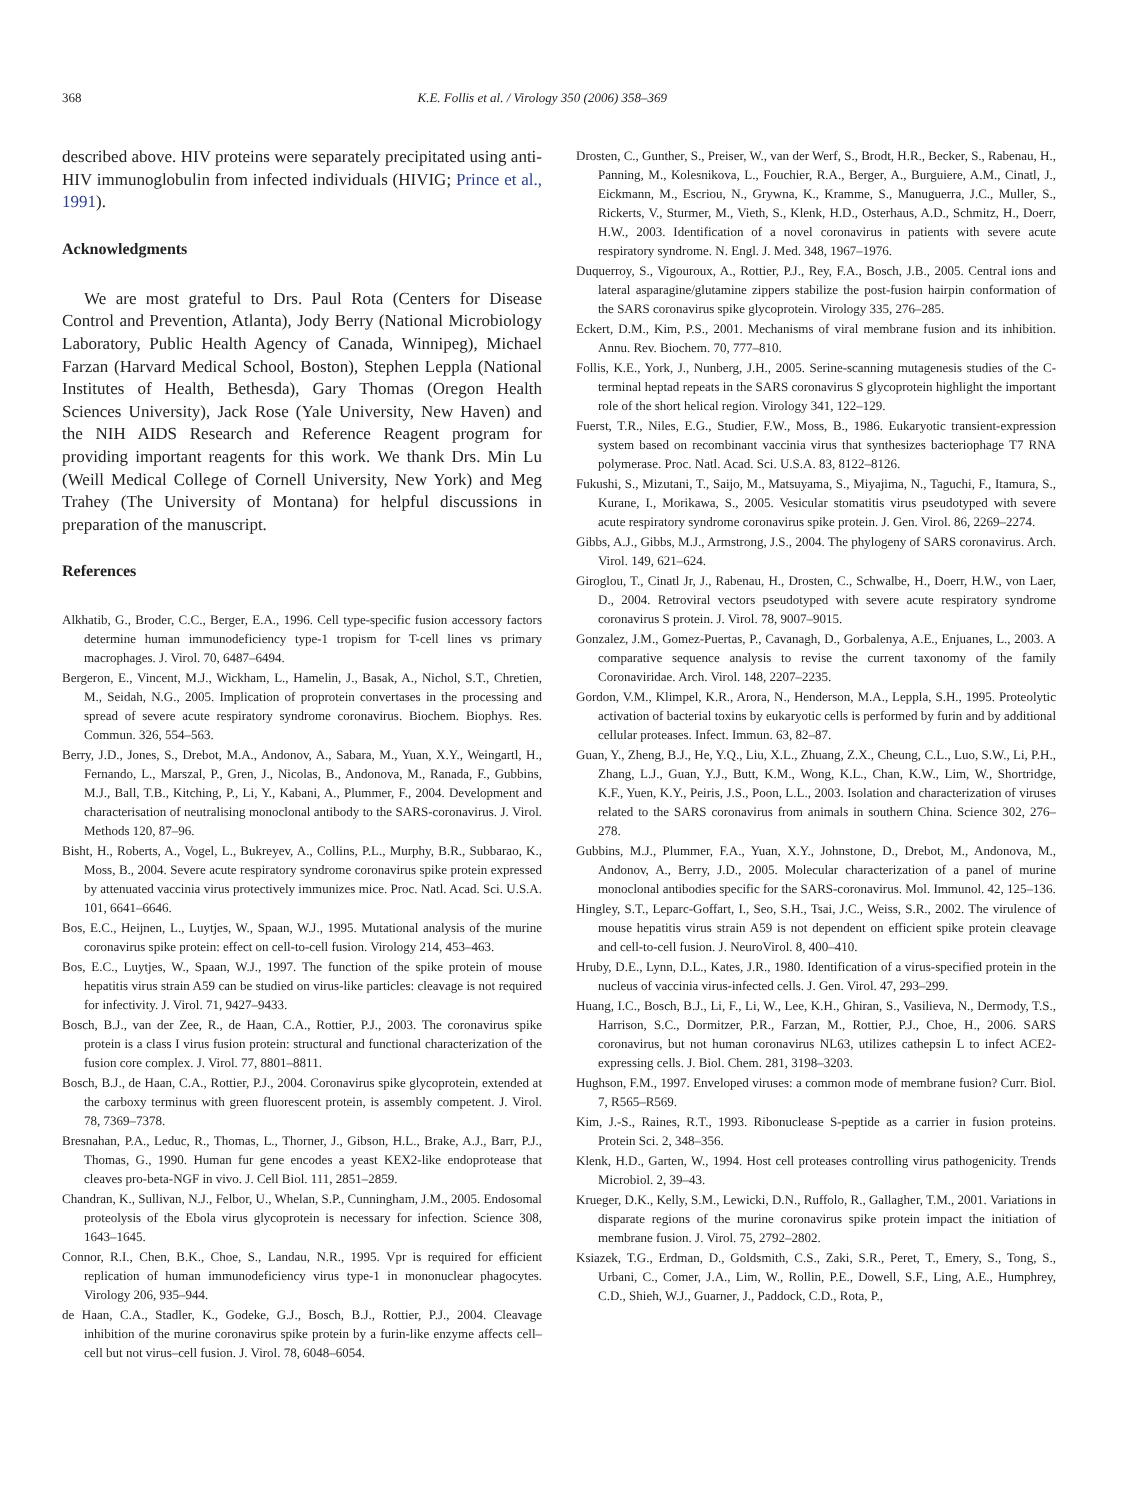368 K.E. Follis et al. / Virology 350 (2006) 358–369
described above. HIV proteins were separately precipitated using anti-HIV immunoglobulin from infected individuals (HIVIG; Prince et al., 1991).
Acknowledgments
We are most grateful to Drs. Paul Rota (Centers for Disease Control and Prevention, Atlanta), Jody Berry (National Microbiology Laboratory, Public Health Agency of Canada, Winnipeg), Michael Farzan (Harvard Medical School, Boston), Stephen Leppla (National Institutes of Health, Bethesda), Gary Thomas (Oregon Health Sciences University), Jack Rose (Yale University, New Haven) and the NIH AIDS Research and Reference Reagent program for providing important reagents for this work. We thank Drs. Min Lu (Weill Medical College of Cornell University, New York) and Meg Trahey (The University of Montana) for helpful discussions in preparation of the manuscript.
References
Alkhatib, G., Broder, C.C., Berger, E.A., 1996. Cell type-specific fusion accessory factors determine human immunodeficiency type-1 tropism for T-cell lines vs primary macrophages. J. Virol. 70, 6487–6494.
Bergeron, E., Vincent, M.J., Wickham, L., Hamelin, J., Basak, A., Nichol, S.T., Chretien, M., Seidah, N.G., 2005. Implication of proprotein convertases in the processing and spread of severe acute respiratory syndrome coronavirus. Biochem. Biophys. Res. Commun. 326, 554–563.
Berry, J.D., Jones, S., Drebot, M.A., Andonov, A., Sabara, M., Yuan, X.Y., Weingartl, H., Fernando, L., Marszal, P., Gren, J., Nicolas, B., Andonova, M., Ranada, F., Gubbins, M.J., Ball, T.B., Kitching, P., Li, Y., Kabani, A., Plummer, F., 2004. Development and characterisation of neutralising monoclonal antibody to the SARS-coronavirus. J. Virol. Methods 120, 87–96.
Bisht, H., Roberts, A., Vogel, L., Bukreyev, A., Collins, P.L., Murphy, B.R., Subbarao, K., Moss, B., 2004. Severe acute respiratory syndrome coronavirus spike protein expressed by attenuated vaccinia virus protectively immunizes mice. Proc. Natl. Acad. Sci. U.S.A. 101, 6641–6646.
Bos, E.C., Heijnen, L., Luytjes, W., Spaan, W.J., 1995. Mutational analysis of the murine coronavirus spike protein: effect on cell-to-cell fusion. Virology 214, 453–463.
Bos, E.C., Luytjes, W., Spaan, W.J., 1997. The function of the spike protein of mouse hepatitis virus strain A59 can be studied on virus-like particles: cleavage is not required for infectivity. J. Virol. 71, 9427–9433.
Bosch, B.J., van der Zee, R., de Haan, C.A., Rottier, P.J., 2003. The coronavirus spike protein is a class I virus fusion protein: structural and functional characterization of the fusion core complex. J. Virol. 77, 8801–8811.
Bosch, B.J., de Haan, C.A., Rottier, P.J., 2004. Coronavirus spike glycoprotein, extended at the carboxy terminus with green fluorescent protein, is assembly competent. J. Virol. 78, 7369–7378.
Bresnahan, P.A., Leduc, R., Thomas, L., Thorner, J., Gibson, H.L., Brake, A.J., Barr, P.J., Thomas, G., 1990. Human fur gene encodes a yeast KEX2-like endoprotease that cleaves pro-beta-NGF in vivo. J. Cell Biol. 111, 2851–2859.
Chandran, K., Sullivan, N.J., Felbor, U., Whelan, S.P., Cunningham, J.M., 2005. Endosomal proteolysis of the Ebola virus glycoprotein is necessary for infection. Science 308, 1643–1645.
Connor, R.I., Chen, B.K., Choe, S., Landau, N.R., 1995. Vpr is required for efficient replication of human immunodeficiency virus type-1 in mononuclear phagocytes. Virology 206, 935–944.
de Haan, C.A., Stadler, K., Godeke, G.J., Bosch, B.J., Rottier, P.J., 2004. Cleavage inhibition of the murine coronavirus spike protein by a furin-like enzyme affects cell–cell but not virus–cell fusion. J. Virol. 78, 6048–6054.
Drosten, C., Gunther, S., Preiser, W., van der Werf, S., Brodt, H.R., Becker, S., Rabenau, H., Panning, M., Kolesnikova, L., Fouchier, R.A., Berger, A., Burguiere, A.M., Cinatl, J., Eickmann, M., Escriou, N., Grywna, K., Kramme, S., Manuguerra, J.C., Muller, S., Rickerts, V., Sturmer, M., Vieth, S., Klenk, H.D., Osterhaus, A.D., Schmitz, H., Doerr, H.W., 2003. Identification of a novel coronavirus in patients with severe acute respiratory syndrome. N. Engl. J. Med. 348, 1967–1976.
Duquerroy, S., Vigouroux, A., Rottier, P.J., Rey, F.A., Bosch, J.B., 2005. Central ions and lateral asparagine/glutamine zippers stabilize the post-fusion hairpin conformation of the SARS coronavirus spike glycoprotein. Virology 335, 276–285.
Eckert, D.M., Kim, P.S., 2001. Mechanisms of viral membrane fusion and its inhibition. Annu. Rev. Biochem. 70, 777–810.
Follis, K.E., York, J., Nunberg, J.H., 2005. Serine-scanning mutagenesis studies of the C-terminal heptad repeats in the SARS coronavirus S glycoprotein highlight the important role of the short helical region. Virology 341, 122–129.
Fuerst, T.R., Niles, E.G., Studier, F.W., Moss, B., 1986. Eukaryotic transient-expression system based on recombinant vaccinia virus that synthesizes bacteriophage T7 RNA polymerase. Proc. Natl. Acad. Sci. U.S.A. 83, 8122–8126.
Fukushi, S., Mizutani, T., Saijo, M., Matsuyama, S., Miyajima, N., Taguchi, F., Itamura, S., Kurane, I., Morikawa, S., 2005. Vesicular stomatitis virus pseudotyped with severe acute respiratory syndrome coronavirus spike protein. J. Gen. Virol. 86, 2269–2274.
Gibbs, A.J., Gibbs, M.J., Armstrong, J.S., 2004. The phylogeny of SARS coronavirus. Arch. Virol. 149, 621–624.
Giroglou, T., Cinatl Jr, J., Rabenau, H., Drosten, C., Schwalbe, H., Doerr, H.W., von Laer, D., 2004. Retroviral vectors pseudotyped with severe acute respiratory syndrome coronavirus S protein. J. Virol. 78, 9007–9015.
Gonzalez, J.M., Gomez-Puertas, P., Cavanagh, D., Gorbalenya, A.E., Enjuanes, L., 2003. A comparative sequence analysis to revise the current taxonomy of the family Coronaviridae. Arch. Virol. 148, 2207–2235.
Gordon, V.M., Klimpel, K.R., Arora, N., Henderson, M.A., Leppla, S.H., 1995. Proteolytic activation of bacterial toxins by eukaryotic cells is performed by furin and by additional cellular proteases. Infect. Immun. 63, 82–87.
Guan, Y., Zheng, B.J., He, Y.Q., Liu, X.L., Zhuang, Z.X., Cheung, C.L., Luo, S.W., Li, P.H., Zhang, L.J., Guan, Y.J., Butt, K.M., Wong, K.L., Chan, K.W., Lim, W., Shortridge, K.F., Yuen, K.Y., Peiris, J.S., Poon, L.L., 2003. Isolation and characterization of viruses related to the SARS coronavirus from animals in southern China. Science 302, 276–278.
Gubbins, M.J., Plummer, F.A., Yuan, X.Y., Johnstone, D., Drebot, M., Andonova, M., Andonov, A., Berry, J.D., 2005. Molecular characterization of a panel of murine monoclonal antibodies specific for the SARS-coronavirus. Mol. Immunol. 42, 125–136.
Hingley, S.T., Leparc-Goffart, I., Seo, S.H., Tsai, J.C., Weiss, S.R., 2002. The virulence of mouse hepatitis virus strain A59 is not dependent on efficient spike protein cleavage and cell-to-cell fusion. J. NeuroVirol. 8, 400–410.
Hruby, D.E., Lynn, D.L., Kates, J.R., 1980. Identification of a virus-specified protein in the nucleus of vaccinia virus-infected cells. J. Gen. Virol. 47, 293–299.
Huang, I.C., Bosch, B.J., Li, F., Li, W., Lee, K.H., Ghiran, S., Vasilieva, N., Dermody, T.S., Harrison, S.C., Dormitzer, P.R., Farzan, M., Rottier, P.J., Choe, H., 2006. SARS coronavirus, but not human coronavirus NL63, utilizes cathepsin L to infect ACE2-expressing cells. J. Biol. Chem. 281, 3198–3203.
Hughson, F.M., 1997. Enveloped viruses: a common mode of membrane fusion? Curr. Biol. 7, R565–R569.
Kim, J.-S., Raines, R.T., 1993. Ribonuclease S-peptide as a carrier in fusion proteins. Protein Sci. 2, 348–356.
Klenk, H.D., Garten, W., 1994. Host cell proteases controlling virus pathogenicity. Trends Microbiol. 2, 39–43.
Krueger, D.K., Kelly, S.M., Lewicki, D.N., Ruffolo, R., Gallagher, T.M., 2001. Variations in disparate regions of the murine coronavirus spike protein impact the initiation of membrane fusion. J. Virol. 75, 2792–2802.
Ksiazek, T.G., Erdman, D., Goldsmith, C.S., Zaki, S.R., Peret, T., Emery, S., Tong, S., Urbani, C., Comer, J.A., Lim, W., Rollin, P.E., Dowell, S.F., Ling, A.E., Humphrey, C.D., Shieh, W.J., Guarner, J., Paddock, C.D., Rota, P.,